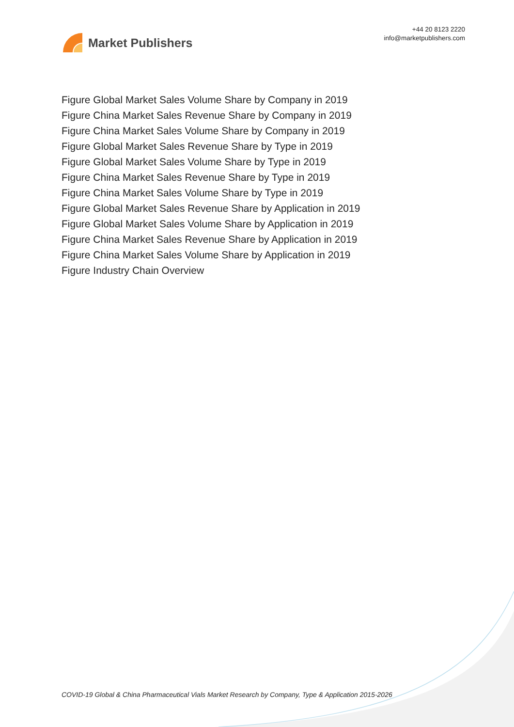Market Publishers
+44 20 8123 2220
info@marketpublishers.com
Figure Global Market Sales Volume Share by Company in 2019
Figure China Market Sales Revenue Share by Company in 2019
Figure China Market Sales Volume Share by Company in 2019
Figure Global Market Sales Revenue Share by Type in 2019
Figure Global Market Sales Volume Share by Type in 2019
Figure China Market Sales Revenue Share by Type in 2019
Figure China Market Sales Volume Share by Type in 2019
Figure Global Market Sales Revenue Share by Application in 2019
Figure Global Market Sales Volume Share by Application in 2019
Figure China Market Sales Revenue Share by Application in 2019
Figure China Market Sales Volume Share by Application in 2019
Figure Industry Chain Overview
COVID-19 Global & China Pharmaceutical Vials Market Research by Company, Type & Application 2015-2026